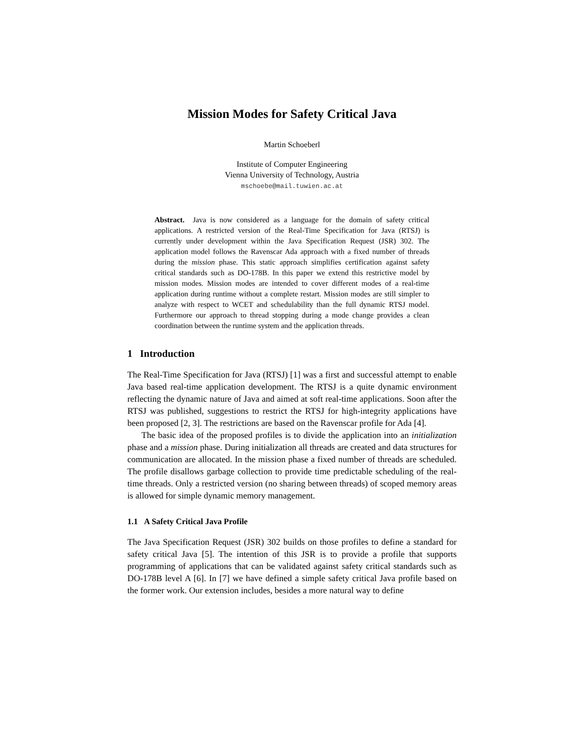Mission Modes for Safety Critical Java
Martin Schoeberl
Institute of Computer Engineering
Vienna University of Technology, Austria
mschoebe@mail.tuwien.ac.at
Abstract. Java is now considered as a language for the domain of safety critical applications. A restricted version of the Real-Time Specification for Java (RTSJ) is currently under development within the Java Specification Request (JSR) 302. The application model follows the Ravenscar Ada approach with a fixed number of threads during the mission phase. This static approach simplifies certification against safety critical standards such as DO-178B. In this paper we extend this restrictive model by mission modes. Mission modes are intended to cover different modes of a real-time application during runtime without a complete restart. Mission modes are still simpler to analyze with respect to WCET and schedulability than the full dynamic RTSJ model. Furthermore our approach to thread stopping during a mode change provides a clean coordination between the runtime system and the application threads.
1 Introduction
The Real-Time Specification for Java (RTSJ) [1] was a first and successful attempt to enable Java based real-time application development. The RTSJ is a quite dynamic environment reflecting the dynamic nature of Java and aimed at soft real-time applications. Soon after the RTSJ was published, suggestions to restrict the RTSJ for high-integrity applications have been proposed [2, 3]. The restrictions are based on the Ravenscar profile for Ada [4].
The basic idea of the proposed profiles is to divide the application into an initialization phase and a mission phase. During initialization all threads are created and data structures for communication are allocated. In the mission phase a fixed number of threads are scheduled. The profile disallows garbage collection to provide time predictable scheduling of the real-time threads. Only a restricted version (no sharing between threads) of scoped memory areas is allowed for simple dynamic memory management.
1.1 A Safety Critical Java Profile
The Java Specification Request (JSR) 302 builds on those profiles to define a standard for safety critical Java [5]. The intention of this JSR is to provide a profile that supports programming of applications that can be validated against safety critical standards such as DO-178B level A [6]. In [7] we have defined a simple safety critical Java profile based on the former work. Our extension includes, besides a more natural way to define